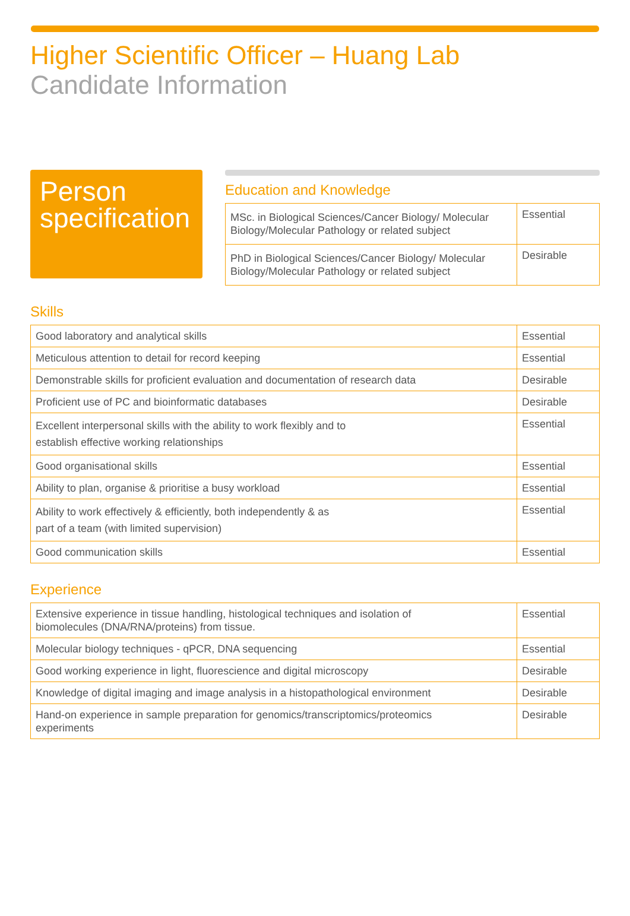Higher Scientific Officer – Huang Lab
Candidate Information
Person specification
Education and Knowledge
| MSc. in Biological Sciences/Cancer Biology/ Molecular Biology/Molecular Pathology or related subject | Essential |
| PhD in Biological Sciences/Cancer Biology/ Molecular Biology/Molecular Pathology or related subject | Desirable |
Skills
| Good laboratory and analytical skills | Essential |
| Meticulous attention to detail for record keeping | Essential |
| Demonstrable skills for proficient evaluation and documentation of research data | Desirable |
| Proficient use of PC and bioinformatic databases | Desirable |
| Excellent interpersonal skills with the ability to work flexibly and to establish effective working relationships | Essential |
| Good organisational skills | Essential |
| Ability to plan, organise & prioritise a busy workload | Essential |
| Ability to work effectively & efficiently, both independently & as part of a team (with limited supervision) | Essential |
| Good communication skills | Essential |
Experience
| Extensive experience in tissue handling, histological techniques and isolation of biomolecules (DNA/RNA/proteins) from tissue. | Essential |
| Molecular biology techniques - qPCR, DNA sequencing | Essential |
| Good working experience in light, fluorescience and digital microscopy | Desirable |
| Knowledge of digital imaging and image analysis in a histopathological environment | Desirable |
| Hand-on experience in sample preparation for genomics/transcriptomics/proteomics experiments | Desirable |